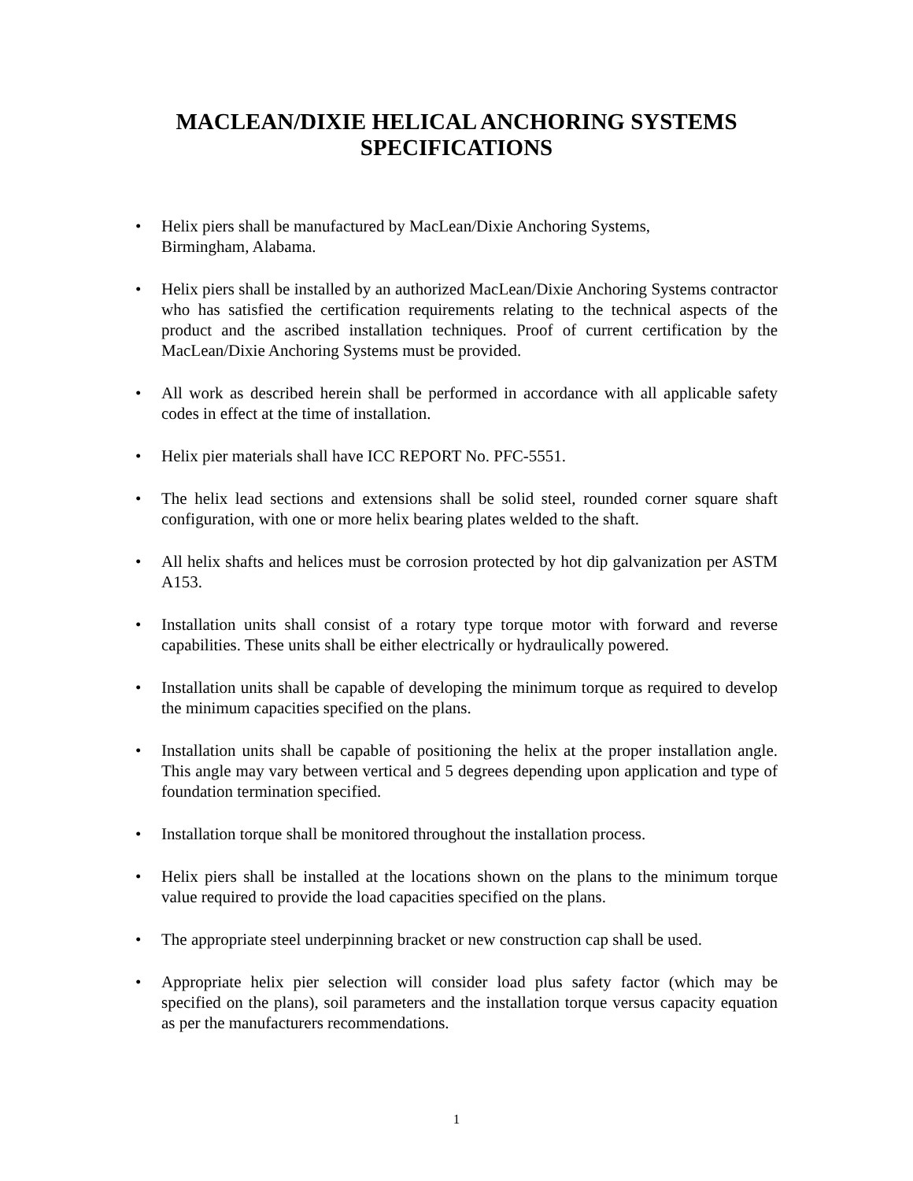MACLEAN/DIXIE HELICAL ANCHORING SYSTEMS
SPECIFICATIONS
• Helix piers shall be manufactured by MacLean/Dixie Anchoring Systems,
Birmingham, Alabama.
• Helix piers shall be installed by an authorized MacLean/Dixie Anchoring Systems contractor who has satisfied the certification requirements relating to the technical aspects of the product and the ascribed installation techniques. Proof of current certification by the MacLean/Dixie Anchoring Systems must be provided.
• All work as described herein shall be performed in accordance with all applicable safety codes in effect at the time of installation.
• Helix pier materials shall have ICC REPORT No. PFC-5551.
• The helix lead sections and extensions shall be solid steel, rounded corner square shaft configuration, with one or more helix bearing plates welded to the shaft.
• All helix shafts and helices must be corrosion protected by hot dip galvanization per ASTM A153.
• Installation units shall consist of a rotary type torque motor with forward and reverse capabilities. These units shall be either electrically or hydraulically powered.
• Installation units shall be capable of developing the minimum torque as required to develop the minimum capacities specified on the plans.
• Installation units shall be capable of positioning the helix at the proper installation angle. This angle may vary between vertical and 5 degrees depending upon application and type of foundation termination specified.
• Installation torque shall be monitored throughout the installation process.
• Helix piers shall be installed at the locations shown on the plans to the minimum torque value required to provide the load capacities specified on the plans.
• The appropriate steel underpinning bracket or new construction cap shall be used.
• Appropriate helix pier selection will consider load plus safety factor (which may be specified on the plans), soil parameters and the installation torque versus capacity equation as per the manufacturers recommendations.
1